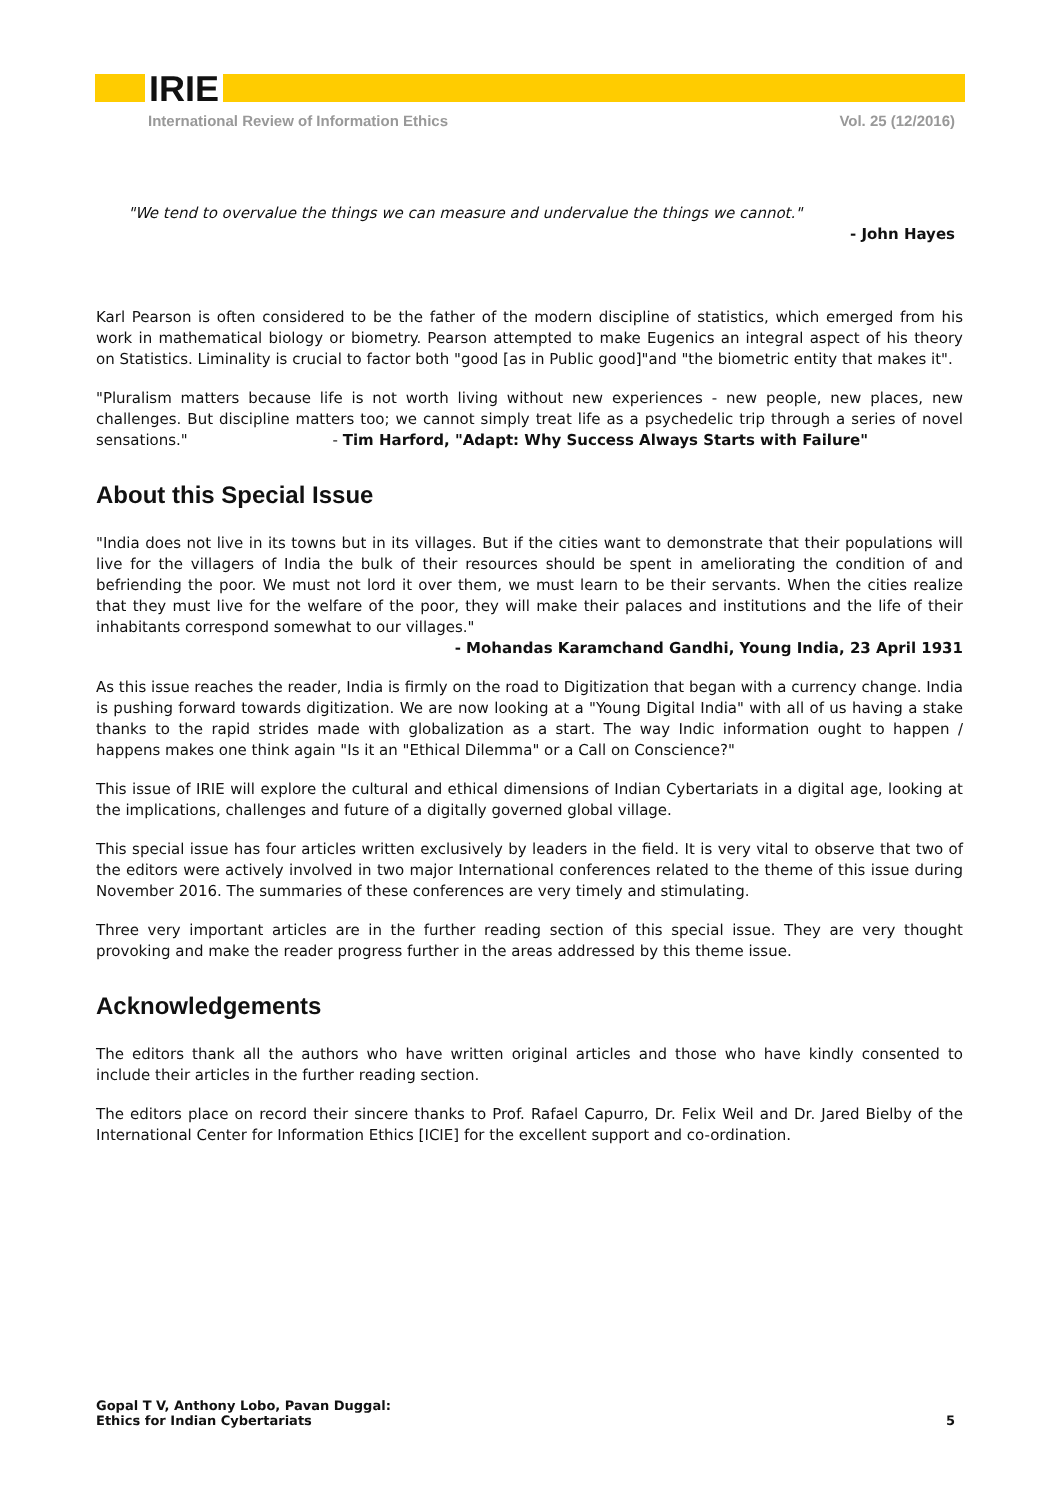IRIE
International Review of Information Ethics Vol. 25 (12/2016)
"We tend to overvalue the things we can measure and undervalue the things we cannot."
- John Hayes
Karl Pearson is often considered to be the father of the modern discipline of statistics, which emerged from his work in mathematical biology or biometry. Pearson attempted to make Eugenics an integral aspect of his theory on Statistics. Liminality is crucial to factor both "good [as in Public good]"and "the biometric entity that makes it".
"Pluralism matters because life is not worth living without new experiences - new people, new places, new challenges. But discipline matters too; we cannot simply treat life as a psychedelic trip through a series of novel sensations." - Tim Harford, "Adapt: Why Success Always Starts with Failure"
About this Special Issue
"India does not live in its towns but in its villages. But if the cities want to demonstrate that their populations will live for the villagers of India the bulk of their resources should be spent in ameliorating the condition of and befriending the poor. We must not lord it over them, we must learn to be their servants. When the cities realize that they must live for the welfare of the poor, they will make their palaces and institutions and the life of their inhabitants correspond somewhat to our villages."
- Mohandas Karamchand Gandhi, Young India, 23 April 1931
As this issue reaches the reader, India is firmly on the road to Digitization that began with a currency change. India is pushing forward towards digitization. We are now looking at a "Young Digital India" with all of us having a stake thanks to the rapid strides made with globalization as a start. The way Indic information ought to happen / happens makes one think again "Is it an "Ethical Dilemma" or a Call on Conscience?"
This issue of IRIE will explore the cultural and ethical dimensions of Indian Cybertariats in a digital age, looking at the implications, challenges and future of a digitally governed global village.
This special issue has four articles written exclusively by leaders in the field. It is very vital to observe that two of the editors were actively involved in two major International conferences related to the theme of this issue during November 2016. The summaries of these conferences are very timely and stimulating.
Three very important articles are in the further reading section of this special issue. They are very thought provoking and make the reader progress further in the areas addressed by this theme issue.
Acknowledgements
The editors thank all the authors who have written original articles and those who have kindly consented to include their articles in the further reading section.
The editors place on record their sincere thanks to Prof. Rafael Capurro, Dr. Felix Weil and Dr. Jared Bielby of the International Center for Information Ethics [ICIE] for the excellent support and co-ordination.
Gopal T V, Anthony Lobo, Pavan Duggal:
Ethics for Indian Cybertariats 5